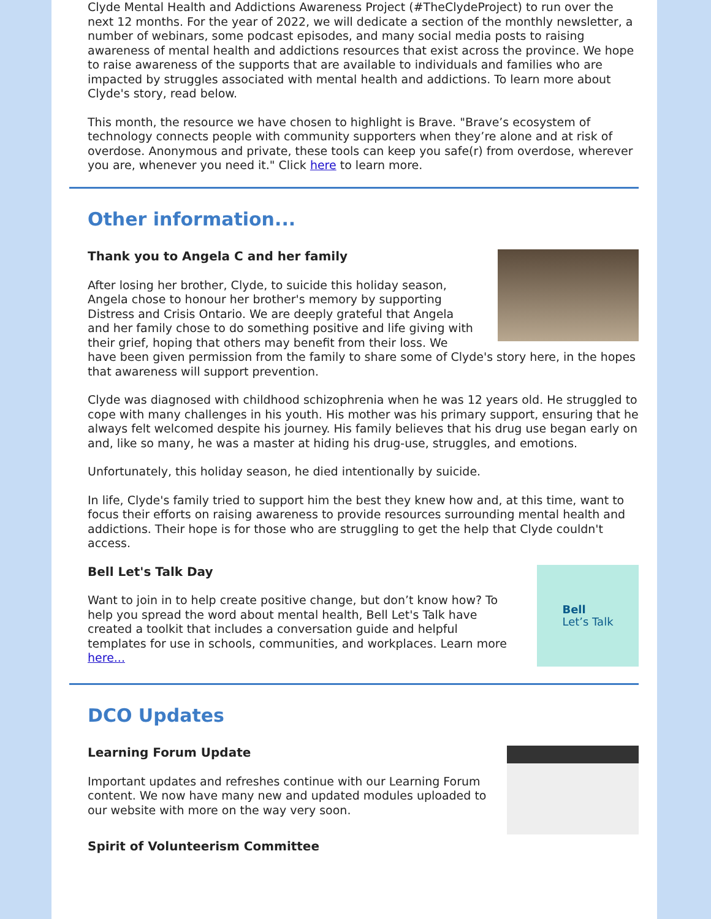Clyde Mental Health and Addictions Awareness Project (#TheClydeProject) to run over the next 12 months. For the year of 2022, we will dedicate a section of the monthly newsletter, a number of webinars, some podcast episodes, and many social media posts to raising awareness of mental health and addictions resources that exist across the province. We hope to raise awareness of the supports that are available to individuals and families who are impacted by struggles associated with mental health and addictions. To learn more about Clyde's story, read below.
This month, the resource we have chosen to highlight is Brave. "Brave’s ecosystem of technology connects people with community supporters when they’re alone and at risk of overdose. Anonymous and private, these tools can keep you safe(r) from overdose, wherever you are, whenever you need it." Click here to learn more.
Other information...
Thank you to Angela C and her family
After losing her brother, Clyde, to suicide this holiday season, Angela chose to honour her brother's memory by supporting Distress and Crisis Ontario. We are deeply grateful that Angela and her family chose to do something positive and life giving with their grief, hoping that others may benefit from their loss. We have been given permission from the family to share some of Clyde's story here, in the hopes that awareness will support prevention.
Clyde was diagnosed with childhood schizophrenia when he was 12 years old. He struggled to cope with many challenges in his youth. His mother was his primary support, ensuring that he always felt welcomed despite his journey. His family believes that his drug use began early on and, like so many, he was a master at hiding his drug-use, struggles, and emotions.
Unfortunately, this holiday season, he died intentionally by suicide.
In life, Clyde's family tried to support him the best they knew how and, at this time, want to focus their efforts on raising awareness to provide resources surrounding mental health and addictions. Their hope is for those who are struggling to get the help that Clyde couldn't access.
Bell
Let’s Talk
Bell Let's Talk Day
Want to join in to help create positive change, but don’t know how? To help you spread the word about mental health, Bell Let's Talk have created a toolkit that includes a conversation guide and helpful templates for use in schools, communities, and workplaces. Learn more here...
DCO Updates
Learning Forum Update
Important updates and refreshes continue with our Learning Forum content. We now have many new and updated modules uploaded to our website with more on the way very soon.
Spirit of Volunteerism Committee